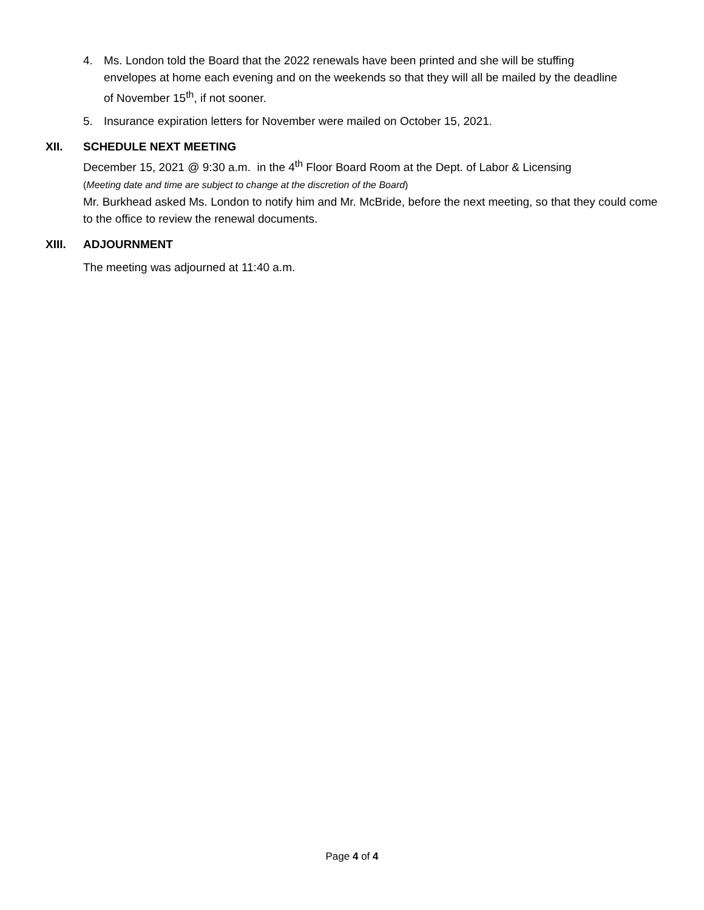4. Ms. London told the Board that the 2022 renewals have been printed and she will be stuffing envelopes at home each evening and on the weekends so that they will all be mailed by the deadline of November 15<sup>th</sup>, if not sooner.
5. Insurance expiration letters for November were mailed on October 15, 2021.
XII. SCHEDULE NEXT MEETING
December 15, 2021 @ 9:30 a.m. in the 4<sup>th</sup> Floor Board Room at the Dept. of Labor & Licensing
(Meeting date and time are subject to change at the discretion of the Board)
Mr. Burkhead asked Ms. London to notify him and Mr. McBride, before the next meeting, so that they could come to the office to review the renewal documents.
XIII. ADJOURNMENT
The meeting was adjourned at 11:40 a.m.
Page 4 of 4